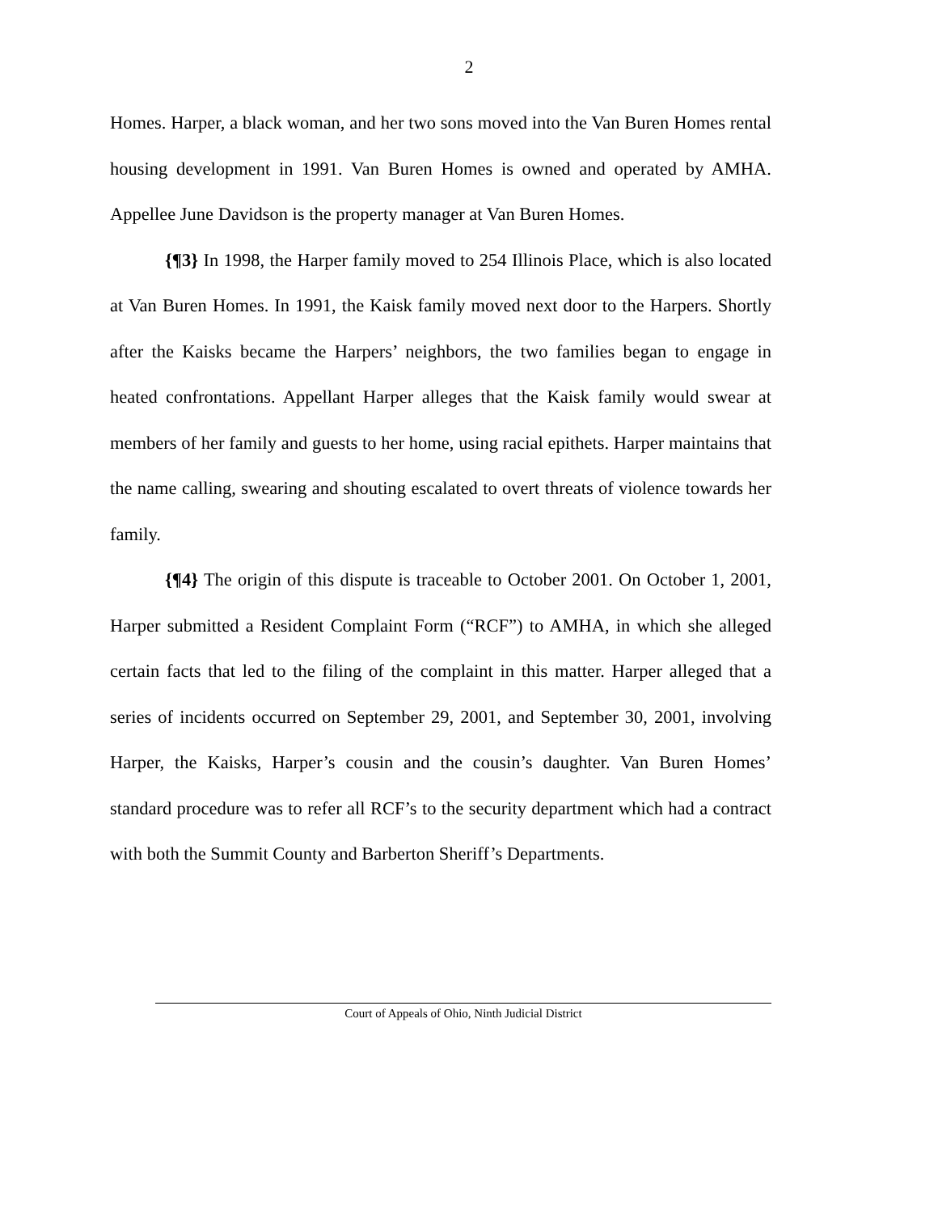2
Homes. Harper, a black woman, and her two sons moved into the Van Buren Homes rental housing development in 1991. Van Buren Homes is owned and operated by AMHA. Appellee June Davidson is the property manager at Van Buren Homes.
{¶3} In 1998, the Harper family moved to 254 Illinois Place, which is also located at Van Buren Homes. In 1991, the Kaisk family moved next door to the Harpers. Shortly after the Kaisks became the Harpers’ neighbors, the two families began to engage in heated confrontations. Appellant Harper alleges that the Kaisk family would swear at members of her family and guests to her home, using racial epithets. Harper maintains that the name calling, swearing and shouting escalated to overt threats of violence towards her family.
{¶4} The origin of this dispute is traceable to October 2001. On October 1, 2001, Harper submitted a Resident Complaint Form (“RCF”) to AMHA, in which she alleged certain facts that led to the filing of the complaint in this matter. Harper alleged that a series of incidents occurred on September 29, 2001, and September 30, 2001, involving Harper, the Kaisks, Harper’s cousin and the cousin’s daughter. Van Buren Homes’ standard procedure was to refer all RCF’s to the security department which had a contract with both the Summit County and Barberton Sheriff’s Departments.
Court of Appeals of Ohio, Ninth Judicial District